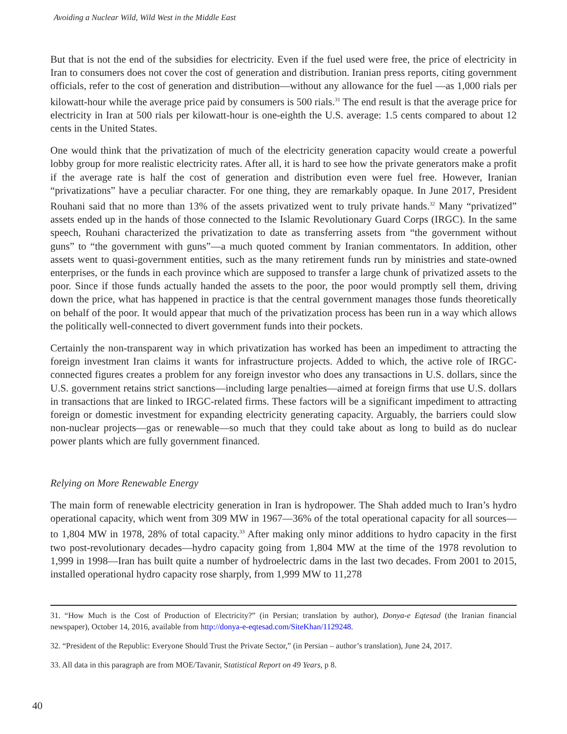Avoiding a Nuclear Wild, Wild West in the Middle East
But that is not the end of the subsidies for electricity. Even if the fuel used were free, the price of electricity in Iran to consumers does not cover the cost of generation and distribution. Iranian press reports, citing government officials, refer to the cost of generation and distribution—without any allowance for the fuel —as 1,000 rials per kilowatt-hour while the average price paid by consumers is 500 rials.<sup>31</sup> The end result is that the average price for electricity in Iran at 500 rials per kilowatt-hour is one-eighth the U.S. average: 1.5 cents compared to about 12 cents in the United States.
One would think that the privatization of much of the electricity generation capacity would create a powerful lobby group for more realistic electricity rates. After all, it is hard to see how the private generators make a profit if the average rate is half the cost of generation and distribution even were fuel free. However, Iranian “privatizations” have a peculiar character. For one thing, they are remarkably opaque. In June 2017, President Rouhani said that no more than 13% of the assets privatized went to truly private hands.<sup>32</sup> Many “privatized” assets ended up in the hands of those connected to the Islamic Revolutionary Guard Corps (IRGC). In the same speech, Rouhani characterized the privatization to date as transferring assets from “the government without guns” to “the government with guns”—a much quoted comment by Iranian commentators. In addition, other assets went to quasi-government entities, such as the many retirement funds run by ministries and state-owned enterprises, or the funds in each province which are supposed to transfer a large chunk of privatized assets to the poor. Since if those funds actually handed the assets to the poor, the poor would promptly sell them, driving down the price, what has happened in practice is that the central government manages those funds theoretically on behalf of the poor. It would appear that much of the privatization process has been run in a way which allows the politically well-connected to divert government funds into their pockets.
Certainly the non-transparent way in which privatization has worked has been an impediment to attracting the foreign investment Iran claims it wants for infrastructure projects. Added to which, the active role of IRGC-connected figures creates a problem for any foreign investor who does any transactions in U.S. dollars, since the U.S. government retains strict sanctions—including large penalties—aimed at foreign firms that use U.S. dollars in transactions that are linked to IRGC-related firms. These factors will be a significant impediment to attracting foreign or domestic investment for expanding electricity generating capacity. Arguably, the barriers could slow non-nuclear projects—gas or renewable—so much that they could take about as long to build as do nuclear power plants which are fully government financed.
Relying on More Renewable Energy
The main form of renewable electricity generation in Iran is hydropower. The Shah added much to Iran’s hydro operational capacity, which went from 309 MW in 1967—36% of the total operational capacity for all sources—to 1,804 MW in 1978, 28% of total capacity.<sup>33</sup> After making only minor additions to hydro capacity in the first two post-revolutionary decades—hydro capacity going from 1,804 MW at the time of the 1978 revolution to 1,999 in 1998—Iran has built quite a number of hydroelectric dams in the last two decades. From 2001 to 2015, installed operational hydro capacity rose sharply, from 1,999 MW to 11,278
31. “How Much is the Cost of Production of Electricity?” (in Persian; translation by author), Donya-e Eqtesad (the Iranian financial newspaper), October 14, 2016, available from http://donya-e-eqtesad.com/SiteKhan/1129248.
32. “President of the Republic: Everyone Should Trust the Private Sector,” (in Persian – author’s translation), June 24, 2017.
33. All data in this paragraph are from MOE/Tavanir, Statistical Report on 49 Years, p 8.
40